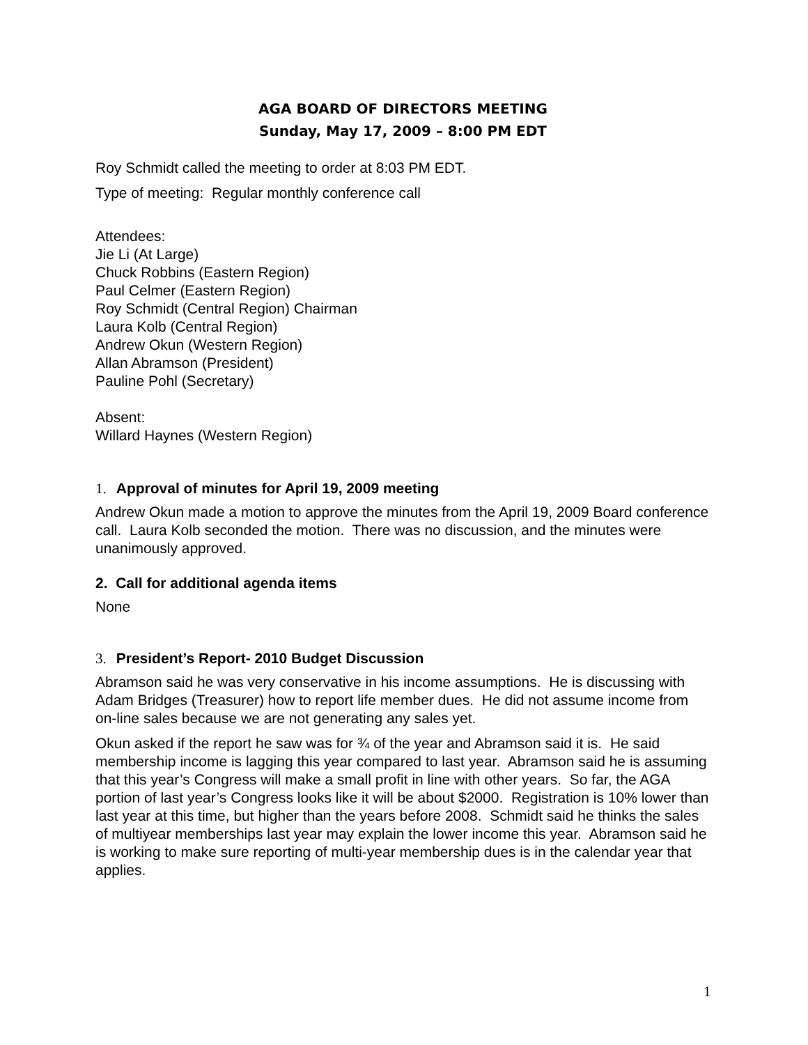AGA BOARD OF DIRECTORS MEETING
Sunday, May 17, 2009 – 8:00 PM EDT
Roy Schmidt called the meeting to order at 8:03 PM EDT.
Type of meeting: Regular monthly conference call
Attendees:
Jie Li (At Large)
Chuck Robbins (Eastern Region)
Paul Celmer (Eastern Region)
Roy Schmidt (Central Region) Chairman
Laura Kolb (Central Region)
Andrew Okun (Western Region)
Allan Abramson (President)
Pauline Pohl (Secretary)
Absent:
Willard Haynes (Western Region)
1. Approval of minutes for April 19, 2009 meeting
Andrew Okun made a motion to approve the minutes from the April 19, 2009 Board conference call. Laura Kolb seconded the motion. There was no discussion, and the minutes were unanimously approved.
2. Call for additional agenda items
None
3. President’s Report- 2010 Budget Discussion
Abramson said he was very conservative in his income assumptions. He is discussing with Adam Bridges (Treasurer) how to report life member dues. He did not assume income from on-line sales because we are not generating any sales yet.
Okun asked if the report he saw was for ¾ of the year and Abramson said it is. He said membership income is lagging this year compared to last year. Abramson said he is assuming that this year’s Congress will make a small profit in line with other years. So far, the AGA portion of last year’s Congress looks like it will be about $2000. Registration is 10% lower than last year at this time, but higher than the years before 2008. Schmidt said he thinks the sales of multiyear memberships last year may explain the lower income this year. Abramson said he is working to make sure reporting of multi-year membership dues is in the calendar year that applies.
1